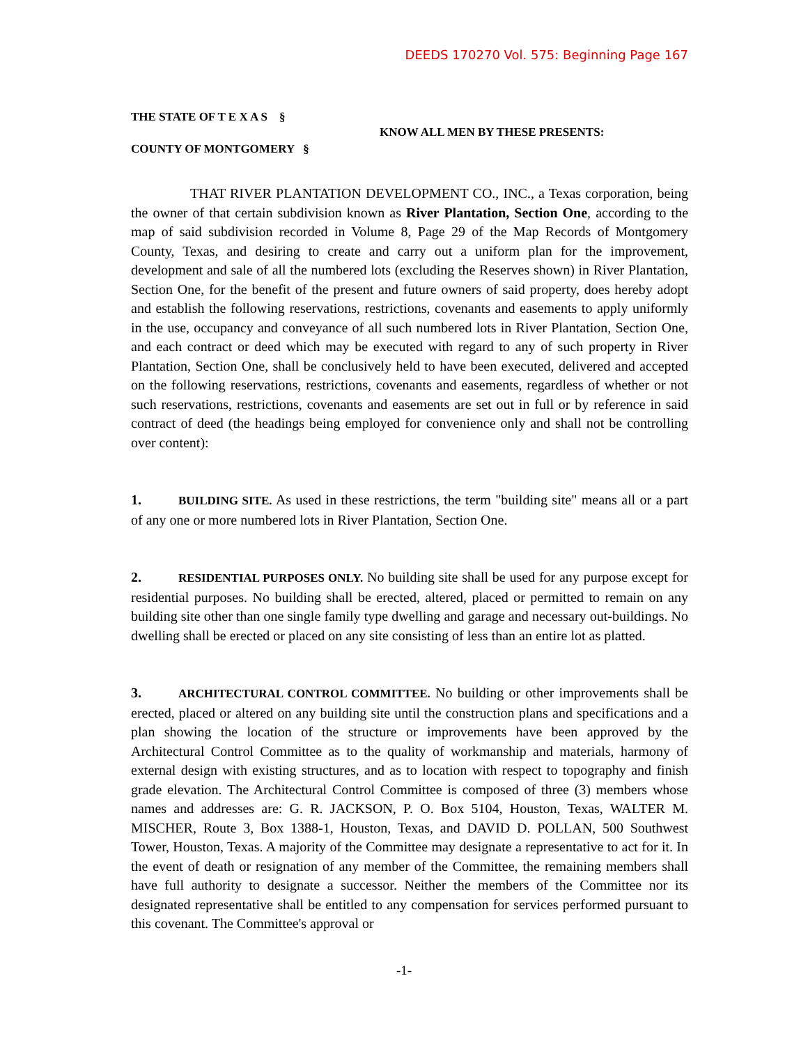DEEDS 170270 Vol. 575: Beginning Page 167
THE STATE OF T E X A S §
COUNTY OF MONTGOMERY §
KNOW ALL MEN BY THESE PRESENTS:
THAT RIVER PLANTATION DEVELOPMENT CO., INC., a Texas corporation, being the owner of that certain subdivision known as River Plantation, Section One, according to the map of said subdivision recorded in Volume 8, Page 29 of the Map Records of Montgomery County, Texas, and desiring to create and carry out a uniform plan for the improvement, development and sale of all the numbered lots (excluding the Reserves shown) in River Plantation, Section One, for the benefit of the present and future owners of said property, does hereby adopt and establish the following reservations, restrictions, covenants and easements to apply uniformly in the use, occupancy and conveyance of all such numbered lots in River Plantation, Section One, and each contract or deed which may be executed with regard to any of such property in River Plantation, Section One, shall be conclusively held to have been executed, delivered and accepted on the following reservations, restrictions, covenants and easements, regardless of whether or not such reservations, restrictions, covenants and easements are set out in full or by reference in said contract of deed (the headings being employed for convenience only and shall not be controlling over content):
1. BUILDING SITE. As used in these restrictions, the term "building site" means all or a part of any one or more numbered lots in River Plantation, Section One.
2. RESIDENTIAL PURPOSES ONLY. No building site shall be used for any purpose except for residential purposes. No building shall be erected, altered, placed or permitted to remain on any building site other than one single family type dwelling and garage and necessary out-buildings. No dwelling shall be erected or placed on any site consisting of less than an entire lot as platted.
3. ARCHITECTURAL CONTROL COMMITTEE. No building or other improvements shall be erected, placed or altered on any building site until the construction plans and specifications and a plan showing the location of the structure or improvements have been approved by the Architectural Control Committee as to the quality of workmanship and materials, harmony of external design with existing structures, and as to location with respect to topography and finish grade elevation. The Architectural Control Committee is composed of three (3) members whose names and addresses are: G. R. JACKSON, P. O. Box 5104, Houston, Texas, WALTER M. MISCHER, Route 3, Box 1388-1, Houston, Texas, and DAVID D. POLLAN, 500 Southwest Tower, Houston, Texas. A majority of the Committee may designate a representative to act for it. In the event of death or resignation of any member of the Committee, the remaining members shall have full authority to designate a successor. Neither the members of the Committee nor its designated representative shall be entitled to any compensation for services performed pursuant to this covenant. The Committee's approval or
-1-